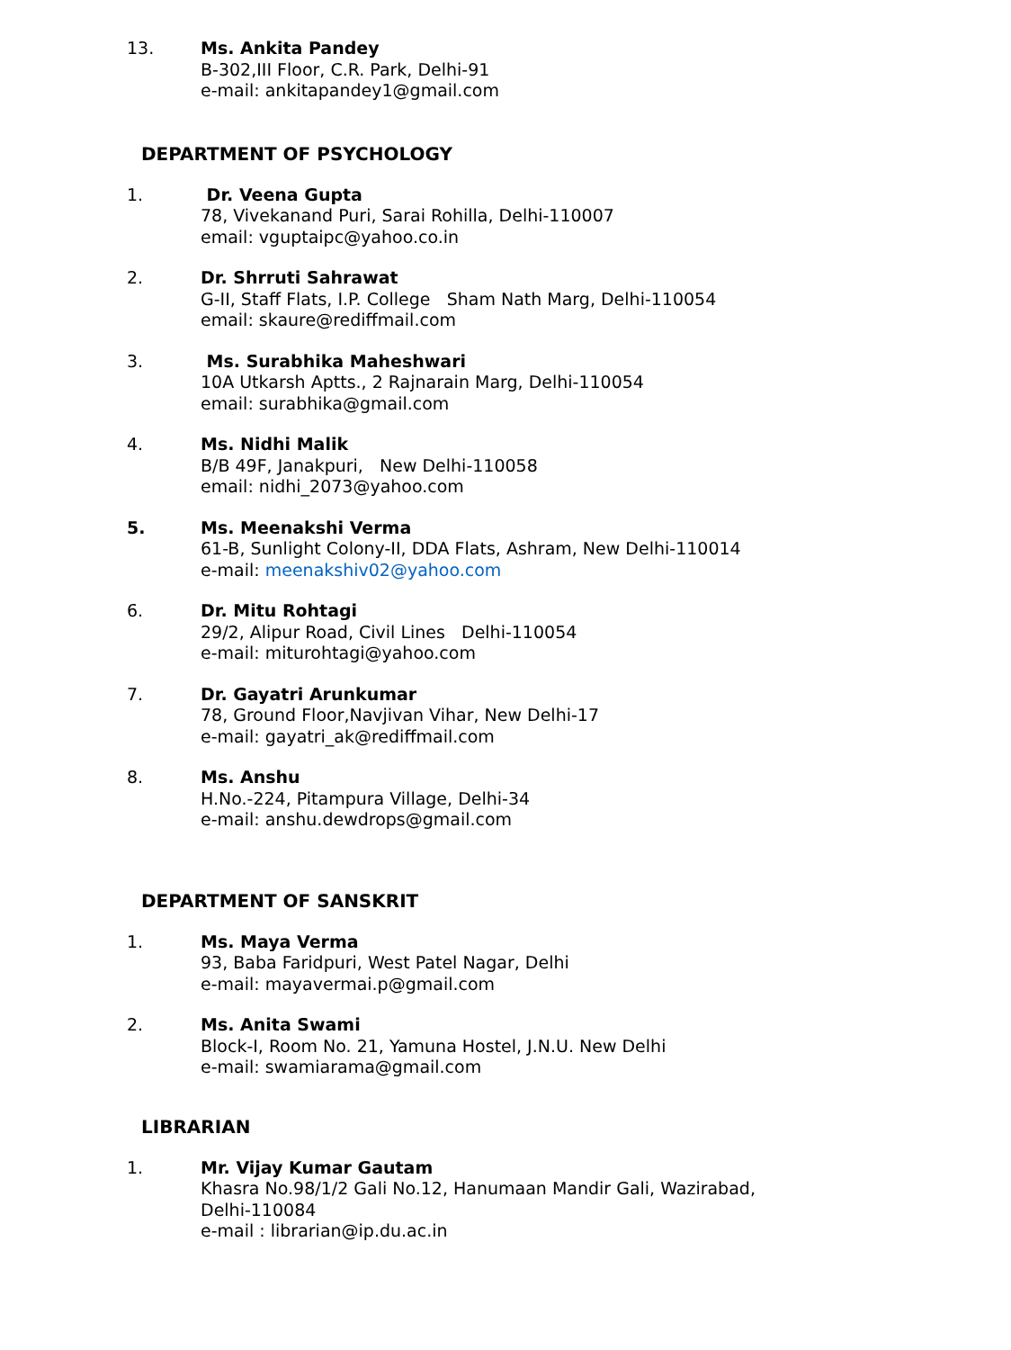13. Ms. Ankita Pandey
B-302,III Floor, C.R. Park, Delhi-91
e-mail: ankitapandey1@gmail.com
DEPARTMENT OF PSYCHOLOGY
1. Dr. Veena Gupta
78, Vivekanand Puri, Sarai Rohilla, Delhi-110007
email: vguptaipc@yahoo.co.in
2. Dr. Shrruti Sahrawat
G-II, Staff Flats, I.P. College Sham Nath Marg, Delhi-110054
email: skaure@rediffmail.com
3. Ms. Surabhika Maheshwari
10A Utkarsh Aptts., 2 Rajnarain Marg, Delhi-110054
email: surabhika@gmail.com
4. Ms. Nidhi Malik
B/B 49F, Janakpuri, New Delhi-110058
email: nidhi_2073@yahoo.com
5. Ms. Meenakshi Verma
61-B, Sunlight Colony-II, DDA Flats, Ashram, New Delhi-110014
e-mail: meenakshiv02@yahoo.com
6. Dr. Mitu Rohtagi
29/2, Alipur Road, Civil Lines Delhi-110054
e-mail: miturohtagi@yahoo.com
7. Dr. Gayatri Arunkumar
78, Ground Floor,Navjivan Vihar, New Delhi-17
e-mail: gayatri_ak@rediffmail.com
8. Ms. Anshu
H.No.-224, Pitampura Village, Delhi-34
e-mail: anshu.dewdrops@gmail.com
DEPARTMENT OF SANSKRIT
1. Ms. Maya Verma
93, Baba Faridpuri, West Patel Nagar, Delhi
e-mail: mayavermai.p@gmail.com
2. Ms. Anita Swami
Block-I, Room No. 21, Yamuna Hostel, J.N.U. New Delhi
e-mail: swamiarama@gmail.com
LIBRARIAN
1. Mr. Vijay Kumar Gautam
Khasra No.98/1/2 Gali No.12, Hanumaan Mandir Gali, Wazirabad,
Delhi-110084
e-mail : librarian@ip.du.ac.in